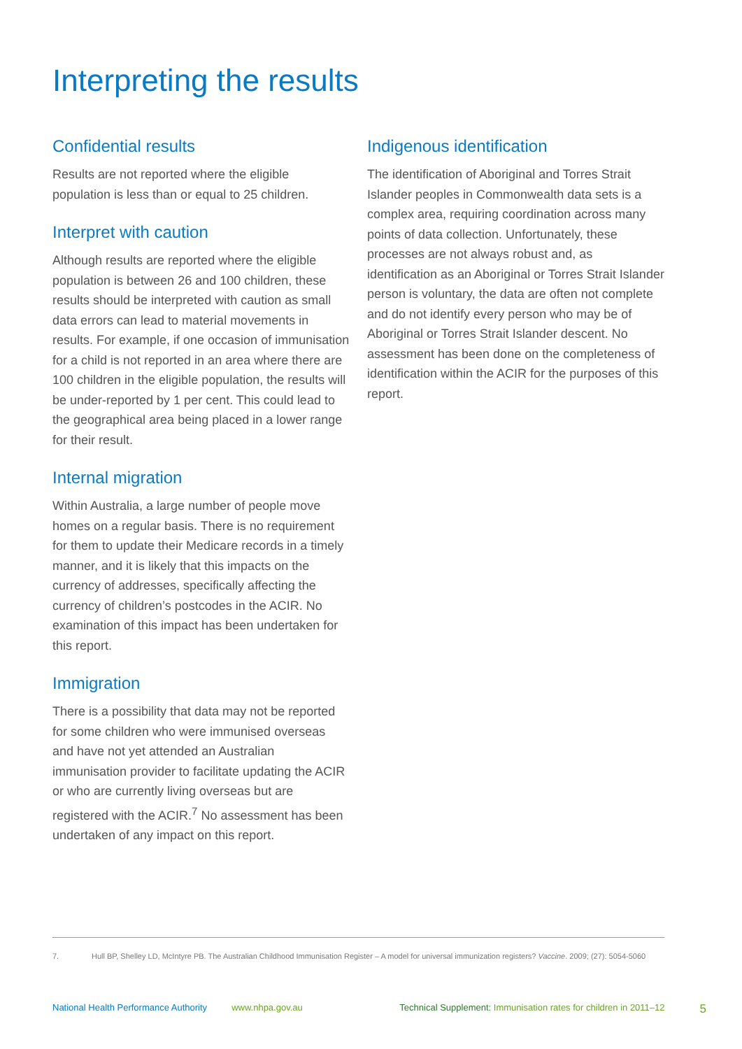Interpreting the results
Confidential results
Results are not reported where the eligible population is less than or equal to 25 children.
Interpret with caution
Although results are reported where the eligible population is between 26 and 100 children, these results should be interpreted with caution as small data errors can lead to material movements in results. For example, if one occasion of immunisation for a child is not reported in an area where there are 100 children in the eligible population, the results will be under-reported by 1 per cent. This could lead to the geographical area being placed in a lower range for their result.
Internal migration
Within Australia, a large number of people move homes on a regular basis. There is no requirement for them to update their Medicare records in a timely manner, and it is likely that this impacts on the currency of addresses, specifically affecting the currency of children’s postcodes in the ACIR. No examination of this impact has been undertaken for this report.
Immigration
There is a possibility that data may not be reported for some children who were immunised overseas and have not yet attended an Australian immunisation provider to facilitate updating the ACIR or who are currently living overseas but are registered with the ACIR.<sup>7</sup> No assessment has been undertaken of any impact on this report.
Indigenous identification
The identification of Aboriginal and Torres Strait Islander peoples in Commonwealth data sets is a complex area, requiring coordination across many points of data collection. Unfortunately, these processes are not always robust and, as identification as an Aboriginal or Torres Strait Islander person is voluntary, the data are often not complete and do not identify every person who may be of Aboriginal or Torres Strait Islander descent. No assessment has been done on the completeness of identification within the ACIR for the purposes of this report.
7. Hull BP, Shelley LD, McIntyre PB. The Australian Childhood Immunisation Register – A model for universal immunization registers? Vaccine. 2009; (27): 5054-5060
National Health Performance Authority www.nhpa.gov.au Technical Supplement: Immunisation rates for children in 2011–12 5